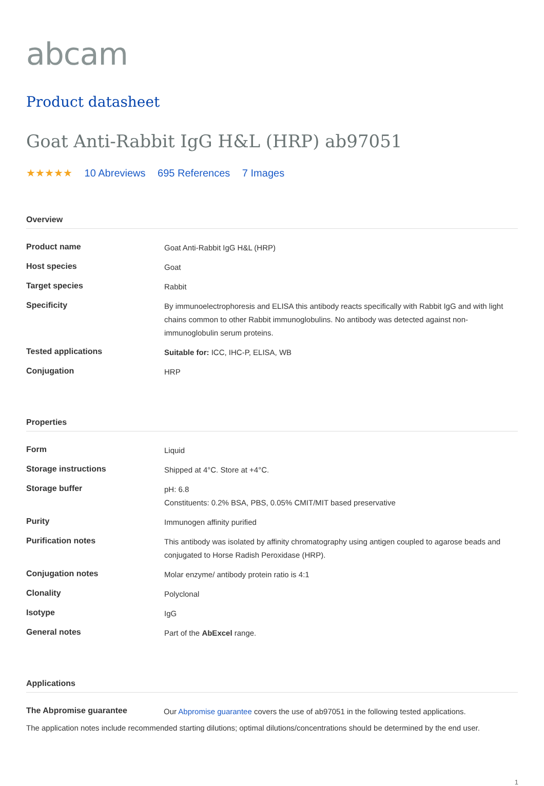abcam
Product datasheet
Goat Anti-Rabbit IgG H&L (HRP) ab97051
★★★★★ 10 Abreviews 695 References 7 Images
Overview
| Product name | Goat Anti-Rabbit IgG H&L (HRP) |
| Host species | Goat |
| Target species | Rabbit |
| Specificity | By immunoelectrophoresis and ELISA this antibody reacts specifically with Rabbit IgG and with light chains common to other Rabbit immunoglobulins. No antibody was detected against non-immunoglobulin serum proteins. |
| Tested applications | Suitable for: ICC, IHC-P, ELISA, WB |
| Conjugation | HRP |
Properties
| Form | Liquid |
| Storage instructions | Shipped at 4°C. Store at +4°C. |
| Storage buffer | pH: 6.8 Constituents: 0.2% BSA, PBS, 0.05% CMIT/MIT based preservative |
| Purity | Immunogen affinity purified |
| Purification notes | This antibody was isolated by affinity chromatography using antigen coupled to agarose beads and conjugated to Horse Radish Peroxidase (HRP). |
| Conjugation notes | Molar enzyme/ antibody protein ratio is 4:1 |
| Clonality | Polyclonal |
| Isotype | IgG |
| General notes | Part of the AbExcel range. |
Applications
| The Abpromise guarantee | Our Abpromise guarantee covers the use of ab97051 in the following tested applications. |
The application notes include recommended starting dilutions; optimal dilutions/concentrations should be determined by the end user.
1